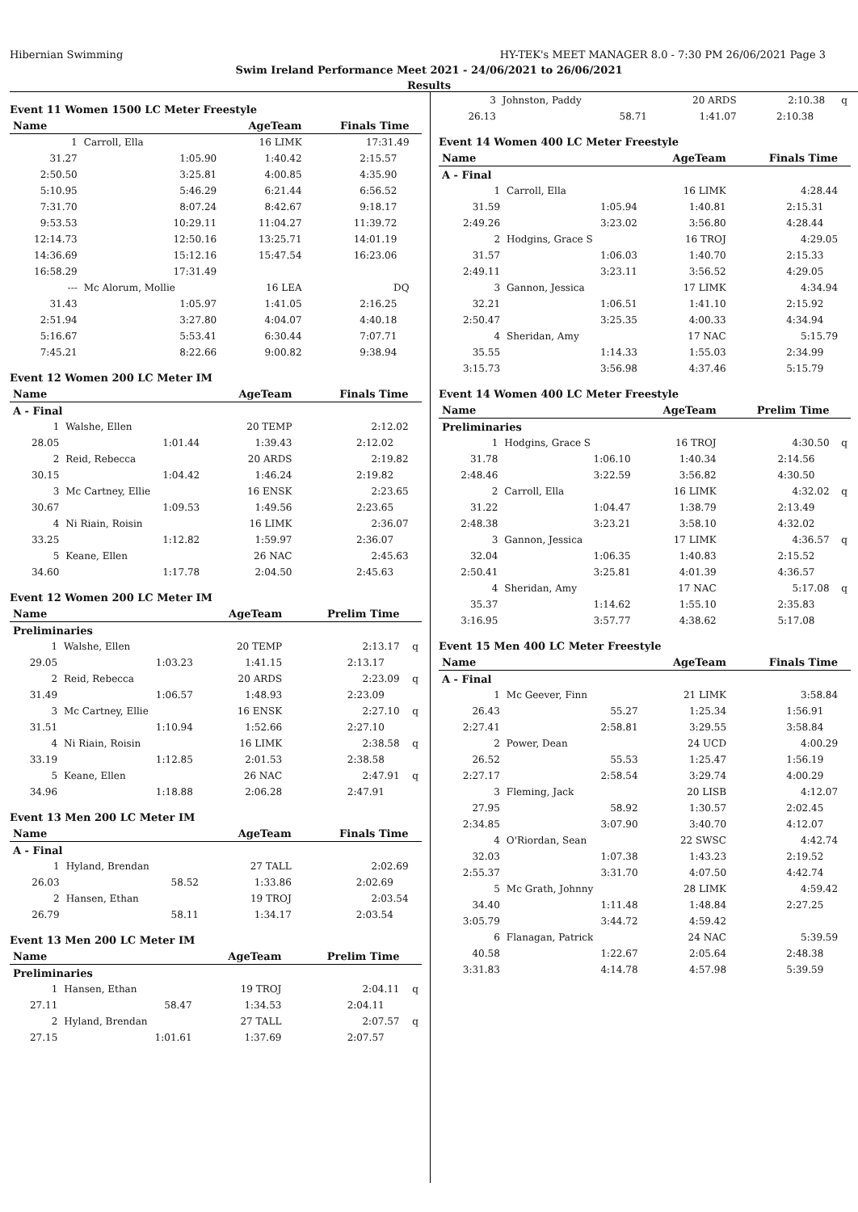Hibernian Swimming HY-TEK's MEET MANAGER 8.0 - 7:30 PM 26/06/2021 Page 3
Swim Ireland Performance Meet 2021 - 24/06/2021 to 26/06/2021
Results
Event 11 Women 1500 LC Meter Freestyle
| Name | | AgeTeam | Finals Time | | |
| --- | --- | --- | --- | --- | --- |
| 1 | Carroll, Ella | 16 LIMK | 17:31.49 | | |
| 31.27 | 1:05.90 | 1:40.42 | 2:15.57 | | |
| 2:50.50 | 3:25.81 | 4:00.85 | 4:35.90 | | |
| 5:10.95 | 5:46.29 | 6:21.44 | 6:56.52 | | |
| 7:31.70 | 8:07.24 | 8:42.67 | 9:18.17 | | |
| 9:53.53 | 10:29.11 | 11:04.27 | 11:39.72 | | |
| 12:14.73 | 12:50.16 | 13:25.71 | 14:01.19 | | |
| 14:36.69 | 15:12.16 | 15:47.54 | 16:23.06 | | |
| 16:58.29 | 17:31.49 | | | | |
| --- | Mc Alorum, Mollie | 16 LEA | DQ | | |
| 31.43 | 1:05.97 | 1:41.05 | 2:16.25 | | |
| 2:51.94 | 3:27.80 | 4:04.07 | 4:40.18 | | |
| 5:16.67 | 5:53.41 | 6:30.44 | 7:07.71 | | |
| 7:45.21 | 8:22.66 | 9:00.82 | 9:38.94 | | |
Event 12 Women 200 LC Meter IM
| Name | | AgeTeam | Finals Time | | |
| --- | --- | --- | --- | --- | --- |
| A - Final | | | | | |
| 1 | Walshe, Ellen | 20 TEMP | 2:12.02 | | |
| 28.05 | 1:01.44 | 1:39.43 | 2:12.02 | | |
| 2 | Reid, Rebecca | 20 ARDS | 2:19.82 | | |
| 30.15 | 1:04.42 | 1:46.24 | 2:19.82 | | |
| 3 | Mc Cartney, Ellie | 16 ENSK | 2:23.65 | | |
| 30.67 | 1:09.53 | 1:49.56 | 2:23.65 | | |
| 4 | Ni Riain, Roisin | 16 LIMK | 2:36.07 | | |
| 33.25 | 1:12.82 | 1:59.97 | 2:36.07 | | |
| 5 | Keane, Ellen | 26 NAC | 2:45.63 | | |
| 34.60 | 1:17.78 | 2:04.50 | 2:45.63 | | |
Event 12 Women 200 LC Meter IM
| Name | | AgeTeam | Prelim Time | | |
| --- | --- | --- | --- | --- | --- |
| Preliminaries | | | | | |
| 1 | Walshe, Ellen | 20 TEMP | 2:13.17 | | q |
| 29.05 | 1:03.23 | 1:41.15 | 2:13.17 | | |
| 2 | Reid, Rebecca | 20 ARDS | 2:23.09 | | q |
| 31.49 | 1:06.57 | 1:48.93 | 2:23.09 | | |
| 3 | Mc Cartney, Ellie | 16 ENSK | 2:27.10 | | q |
| 31.51 | 1:10.94 | 1:52.66 | 2:27.10 | | |
| 4 | Ni Riain, Roisin | 16 LIMK | 2:38.58 | | q |
| 33.19 | 1:12.85 | 2:01.53 | 2:38.58 | | |
| 5 | Keane, Ellen | 26 NAC | 2:47.91 | | q |
| 34.96 | 1:18.88 | 2:06.28 | 2:47.91 | | |
Event 13 Men 200 LC Meter IM
| Name | | AgeTeam | Finals Time | | |
| --- | --- | --- | --- | --- | --- |
| A - Final | | | | | |
| 1 | Hyland, Brendan | 27 TALL | 2:02.69 | | |
| 26.03 | 58.52 | 1:33.86 | 2:02.69 | | |
| 2 | Hansen, Ethan | 19 TROJ | 2:03.54 | | |
| 26.79 | 58.11 | 1:34.17 | 2:03.54 | | |
Event 13 Men 200 LC Meter IM
| Name | | AgeTeam | Prelim Time | | |
| --- | --- | --- | --- | --- | --- |
| Preliminaries | | | | | |
| 1 | Hansen, Ethan | 19 TROJ | 2:04.11 | | q |
| 27.11 | 58.47 | 1:34.53 | 2:04.11 | | |
| 2 | Hyland, Brendan | 27 TALL | 2:07.57 | | q |
| 27.15 | 1:01.61 | 1:37.69 | 2:07.57 | | |
| 3 | Johnston, Paddy | 20 ARDS | 2:10.38 | | q |
| 26.13 | 58.71 | 1:41.07 | 2:10.38 | | |
Event 14 Women 400 LC Meter Freestyle
| Name | | AgeTeam | Finals Time | | |
| --- | --- | --- | --- | --- | --- |
| A - Final | | | | | |
| 1 | Carroll, Ella | 16 LIMK | 4:28.44 | | |
| 31.59 | 1:05.94 | 1:40.81 | 2:15.31 | | |
| 2:49.26 | 3:23.02 | 3:56.80 | 4:28.44 | | |
| 2 | Hodgins, Grace S | 16 TROJ | 4:29.05 | | |
| 31.57 | 1:06.03 | 1:40.70 | 2:15.33 | | |
| 2:49.11 | 3:23.11 | 3:56.52 | 4:29.05 | | |
| 3 | Gannon, Jessica | 17 LIMK | 4:34.94 | | |
| 32.21 | 1:06.51 | 1:41.10 | 2:15.92 | | |
| 2:50.47 | 3:25.35 | 4:00.33 | 4:34.94 | | |
| 4 | Sheridan, Amy | 17 NAC | 5:15.79 | | |
| 35.55 | 1:14.33 | 1:55.03 | 2:34.99 | | |
| 3:15.73 | 3:56.98 | 4:37.46 | 5:15.79 | | |
Event 14 Women 400 LC Meter Freestyle
| Name | | AgeTeam | Prelim Time | | |
| --- | --- | --- | --- | --- | --- |
| Preliminaries | | | | | |
| 1 | Hodgins, Grace S | 16 TROJ | 4:30.50 | | q |
| 31.78 | 1:06.10 | 1:40.34 | 2:14.56 | | |
| 2:48.46 | 3:22.59 | 3:56.82 | 4:30.50 | | |
| 2 | Carroll, Ella | 16 LIMK | 4:32.02 | | q |
| 31.22 | 1:04.47 | 1:38.79 | 2:13.49 | | |
| 2:48.38 | 3:23.21 | 3:58.10 | 4:32.02 | | |
| 3 | Gannon, Jessica | 17 LIMK | 4:36.57 | | q |
| 32.04 | 1:06.35 | 1:40.83 | 2:15.52 | | |
| 2:50.41 | 3:25.81 | 4:01.39 | 4:36.57 | | |
| 4 | Sheridan, Amy | 17 NAC | 5:17.08 | | q |
| 35.37 | 1:14.62 | 1:55.10 | 2:35.83 | | |
| 3:16.95 | 3:57.77 | 4:38.62 | 5:17.08 | | |
Event 15 Men 400 LC Meter Freestyle
| Name | | AgeTeam | Finals Time | | |
| --- | --- | --- | --- | --- | --- |
| A - Final | | | | | |
| 1 | Mc Geever, Finn | 21 LIMK | 3:58.84 | | |
| 26.43 | 55.27 | 1:25.34 | 1:56.91 | | |
| 2:27.41 | 2:58.81 | 3:29.55 | 3:58.84 | | |
| 2 | Power, Dean | 24 UCD | 4:00.29 | | |
| 26.52 | 55.53 | 1:25.47 | 1:56.19 | | |
| 2:27.17 | 2:58.54 | 3:29.74 | 4:00.29 | | |
| 3 | Fleming, Jack | 20 LISB | 4:12.07 | | |
| 27.95 | 58.92 | 1:30.57 | 2:02.45 | | |
| 2:34.85 | 3:07.90 | 3:40.70 | 4:12.07 | | |
| 4 | O'Riordan, Sean | 22 SWSC | 4:42.74 | | |
| 32.03 | 1:07.38 | 1:43.23 | 2:19.52 | | |
| 2:55.37 | 3:31.70 | 4:07.50 | 4:42.74 | | |
| 5 | Mc Grath, Johnny | 28 LIMK | 4:59.42 | | |
| 34.40 | 1:11.48 | 1:48.84 | 2:27.25 | | |
| 3:05.79 | 3:44.72 | 4:59.42 | | | |
| 6 | Flanagan, Patrick | 24 NAC | 5:39.59 | | |
| 40.58 | 1:22.67 | 2:05.64 | 2:48.38 | | |
| 3:31.83 | 4:14.78 | 4:57.98 | 5:39.59 | | |